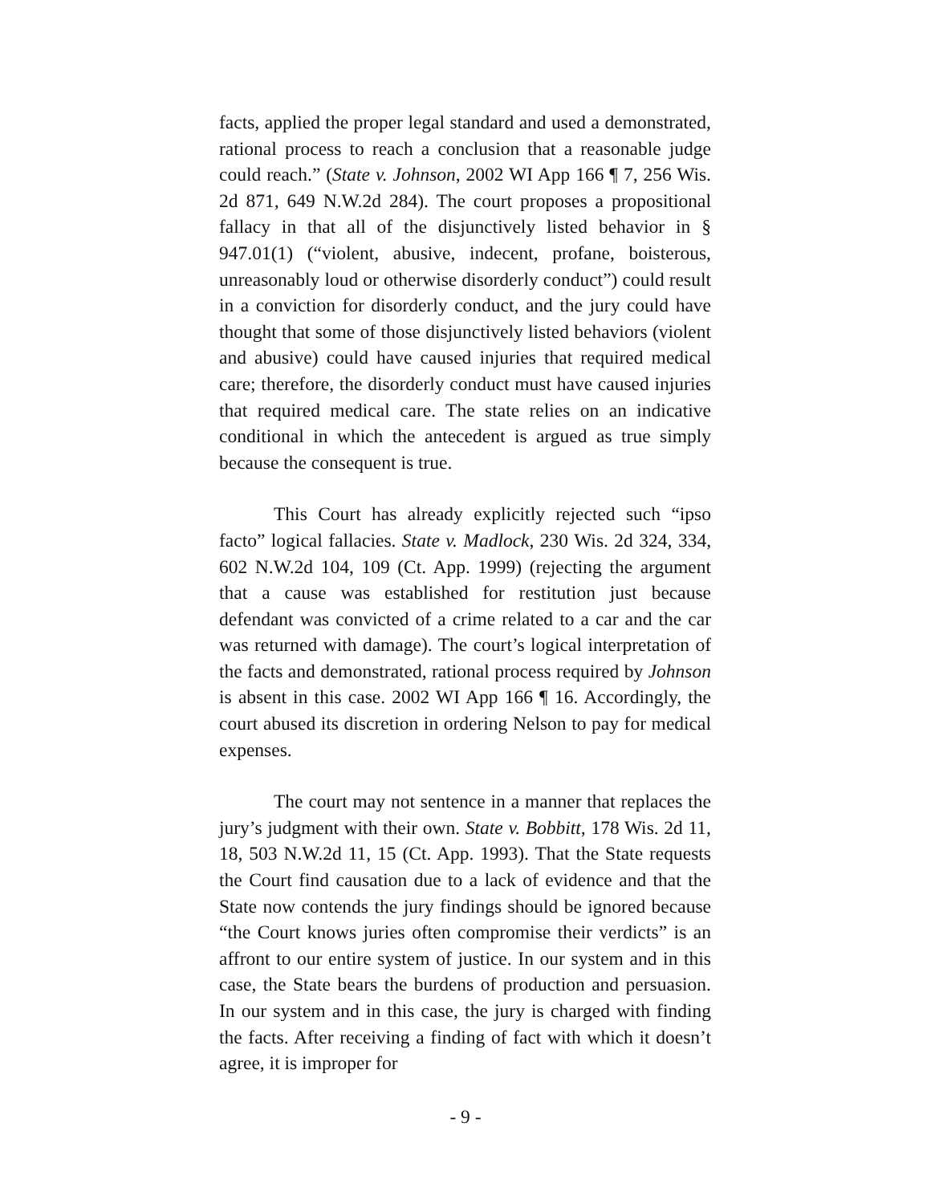facts, applied the proper legal standard and used a demonstrated, rational process to reach a conclusion that a reasonable judge could reach.” (State v. Johnson, 2002 WI App 166 ¶ 7, 256 Wis. 2d 871, 649 N.W.2d 284). The court proposes a propositional fallacy in that all of the disjunctively listed behavior in § 947.01(1) (“violent, abusive, indecent, profane, boisterous, unreasonably loud or otherwise disorderly conduct”) could result in a conviction for disorderly conduct, and the jury could have thought that some of those disjunctively listed behaviors (violent and abusive) could have caused injuries that required medical care; therefore, the disorderly conduct must have caused injuries that required medical care. The state relies on an indicative conditional in which the antecedent is argued as true simply because the consequent is true.
This Court has already explicitly rejected such “ipso facto” logical fallacies. State v. Madlock, 230 Wis. 2d 324, 334, 602 N.W.2d 104, 109 (Ct. App. 1999) (rejecting the argument that a cause was established for restitution just because defendant was convicted of a crime related to a car and the car was returned with damage). The court’s logical interpretation of the facts and demonstrated, rational process required by Johnson is absent in this case. 2002 WI App 166 ¶ 16. Accordingly, the court abused its discretion in ordering Nelson to pay for medical expenses.
The court may not sentence in a manner that replaces the jury’s judgment with their own. State v. Bobbitt, 178 Wis. 2d 11, 18, 503 N.W.2d 11, 15 (Ct. App. 1993). That the State requests the Court find causation due to a lack of evidence and that the State now contends the jury findings should be ignored because “the Court knows juries often compromise their verdicts” is an affront to our entire system of justice. In our system and in this case, the State bears the burdens of production and persuasion. In our system and in this case, the jury is charged with finding the facts. After receiving a finding of fact with which it doesn’t agree, it is improper for
- 9 -